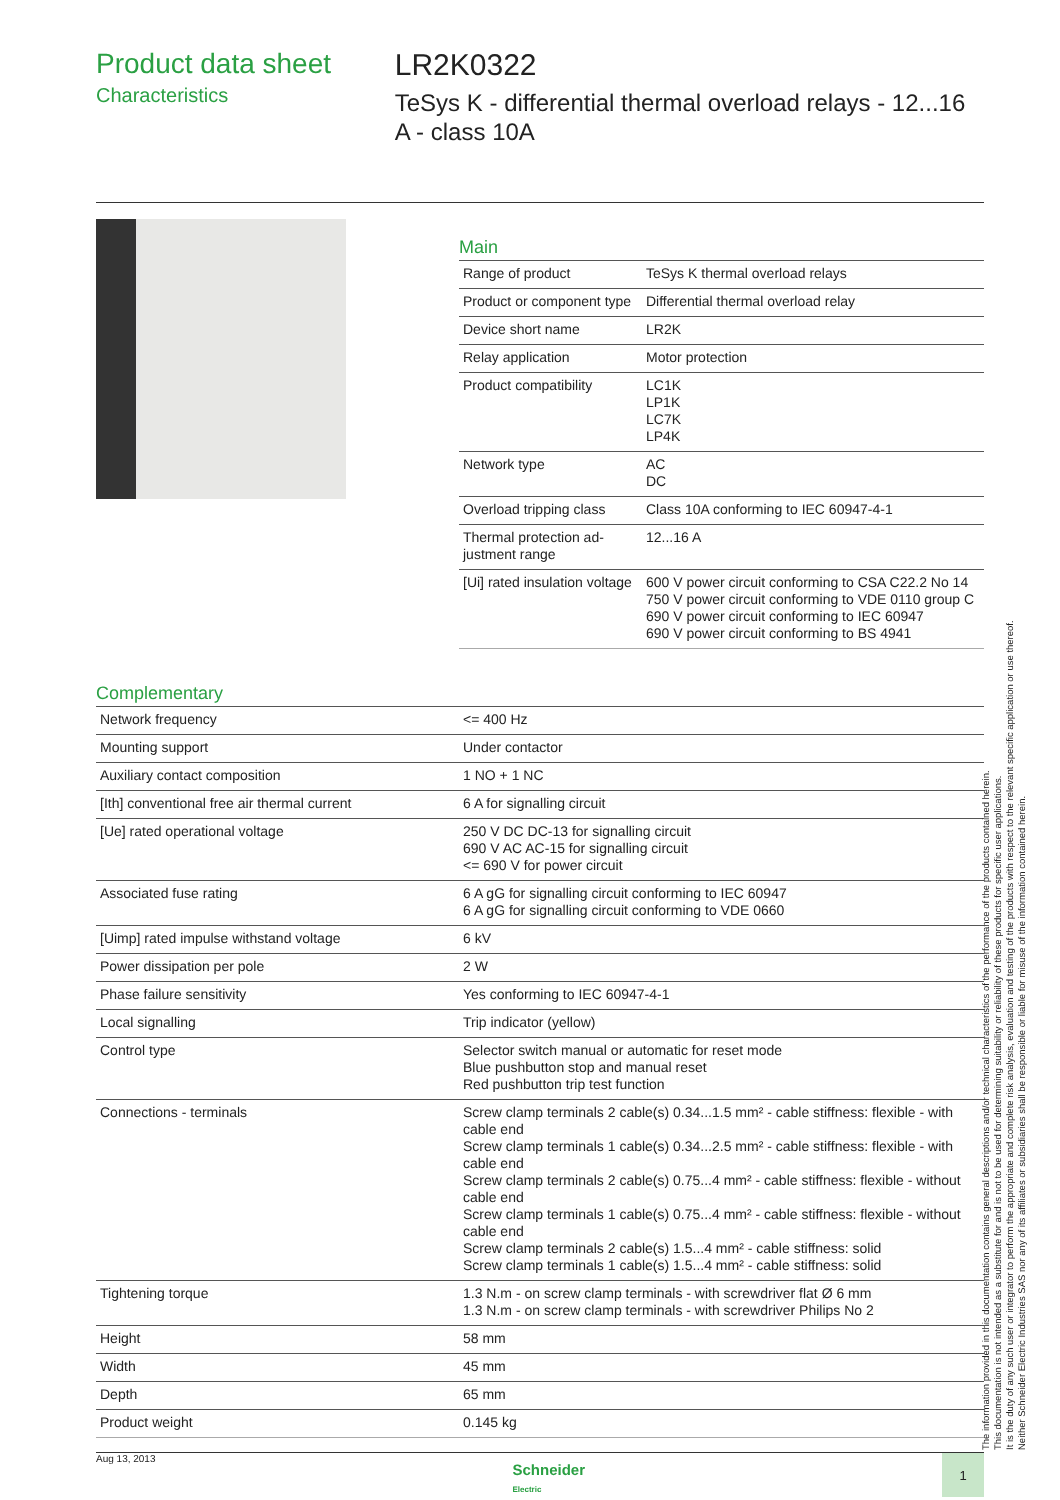Product data sheet
Characteristics
LR2K0322
TeSys K - differential thermal overload relays - 12...16 A - class 10A
Main
| Range of product | TeSys K thermal overload relays |
| Product or component type | Differential thermal overload relay |
| Device short name | LR2K |
| Relay application | Motor protection |
| Product compatibility | LC1K LP1K LC7K LP4K |
| Network type | AC DC |
| Overload tripping class | Class 10A conforming to IEC 60947-4-1 |
| Thermal protection ad-justment range | 12...16 A |
| [Ui] rated insulation voltage | 600 V power circuit conforming to CSA C22.2 No 14 750 V power circuit conforming to VDE 0110 group C 690 V power circuit conforming to IEC 60947 690 V power circuit conforming to BS 4941 |
Complementary
| Network frequency | <= 400 Hz |
| Mounting support | Under contactor |
| Auxiliary contact composition | 1 NO + 1 NC |
| [Ith] conventional free air thermal current | 6 A for signalling circuit |
| [Ue] rated operational voltage | 250 V DC DC-13 for signalling circuit 690 V AC AC-15 for signalling circuit <= 690 V for power circuit |
| Associated fuse rating | 6 A gG for signalling circuit conforming to IEC 60947 6 A gG for signalling circuit conforming to VDE 0660 |
| [Uimp] rated impulse withstand voltage | 6 kV |
| Power dissipation per pole | 2 W |
| Phase failure sensitivity | Yes conforming to IEC 60947-4-1 |
| Local signalling | Trip indicator (yellow) |
| Control type | Selector switch manual or automatic for reset mode Blue pushbutton stop and manual reset Red pushbutton trip test function |
| Connections - terminals | Screw clamp terminals 2 cable(s) 0.34...1.5 mm² - cable stiffness: flexible - with cable end Screw clamp terminals 1 cable(s) 0.34...2.5 mm² - cable stiffness: flexible - with cable end Screw clamp terminals 2 cable(s) 0.75...4 mm² - cable stiffness: flexible - without cable end Screw clamp terminals 1 cable(s) 0.75...4 mm² - cable stiffness: flexible - without cable end Screw clamp terminals 2 cable(s) 1.5...4 mm² - cable stiffness: solid Screw clamp terminals 1 cable(s) 1.5...4 mm² - cable stiffness: solid |
| Tightening torque | 1.3 N.m - on screw clamp terminals - with screwdriver flat Ø 6 mm 1.3 N.m - on screw clamp terminals - with screwdriver Philips No 2 |
| Height | 58 mm |
| Width | 45 mm |
| Depth | 65 mm |
| Product weight | 0.145 kg |
The information provided in this documentation contains general descriptions and/or technical characteristics of the performance of the products contained herein.
This documentation is not intended as a substitute for and is not to be used for determining suitability or reliability of these products for specific user applications.
It is the duty of any such user or integrator to perform the appropriate and complete risk analysis, evaluation and testing of the products with respect to the relevant specific application or use thereof.
Neither Schneider Electric Industries SAS nor any of its affiliates or subsidiaries shall be responsible or liable for misuse of the information contained herein.
Aug 13, 2013
Schneider
Electric
1